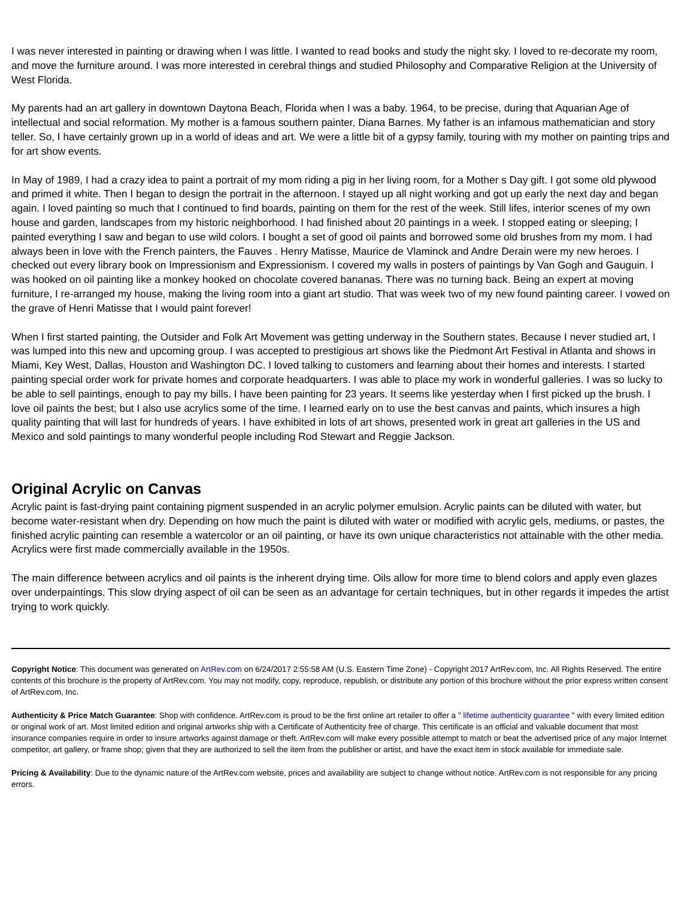I was never interested in painting or drawing when I was little. I wanted to read books and study the night sky. I loved to re-decorate my room, and move the furniture around. I was more interested in cerebral things and studied Philosophy and Comparative Religion at the University of West Florida.
My parents had an art gallery in downtown Daytona Beach, Florida when I was a baby. 1964, to be precise, during that Aquarian Age of intellectual and social reformation. My mother is a famous southern painter, Diana Barnes. My father is an infamous mathematician and story teller. So, I have certainly grown up in a world of ideas and art. We were a little bit of a gypsy family, touring with my mother on painting trips and for art show events.
In May of 1989, I had a crazy idea to paint a portrait of my mom riding a pig in her living room, for a Mother s Day gift. I got some old plywood and primed it white. Then I began to design the portrait in the afternoon. I stayed up all night working and got up early the next day and began again. I loved painting so much that I continued to find boards, painting on them for the rest of the week. Still lifes, interior scenes of my own house and garden, landscapes from my historic neighborhood. I had finished about 20 paintings in a week. I stopped eating or sleeping; I painted everything I saw and began to use wild colors. I bought a set of good oil paints and borrowed some old brushes from my mom. I had always been in love with the French painters, the Fauves . Henry Matisse, Maurice de Vlaminck and Andre Derain were my new heroes. I checked out every library book on Impressionism and Expressionism. I covered my walls in posters of paintings by Van Gogh and Gauguin. I was hooked on oil painting like a monkey hooked on chocolate covered bananas. There was no turning back. Being an expert at moving furniture, I re-arranged my house, making the living room into a giant art studio. That was week two of my new found painting career. I vowed on the grave of Henri Matisse that I would paint forever!
When I first started painting, the Outsider and Folk Art Movement was getting underway in the Southern states. Because I never studied art, I was lumped into this new and upcoming group. I was accepted to prestigious art shows like the Piedmont Art Festival in Atlanta and shows in Miami, Key West, Dallas, Houston and Washington DC. I loved talking to customers and learning about their homes and interests. I started painting special order work for private homes and corporate headquarters. I was able to place my work in wonderful galleries. I was so lucky to be able to sell paintings, enough to pay my bills. I have been painting for 23 years. It seems like yesterday when I first picked up the brush. I love oil paints the best; but I also use acrylics some of the time. I learned early on to use the best canvas and paints, which insures a high quality painting that will last for hundreds of years. I have exhibited in lots of art shows, presented work in great art galleries in the US and Mexico and sold paintings to many wonderful people including Rod Stewart and Reggie Jackson.
Original Acrylic on Canvas
Acrylic paint is fast-drying paint containing pigment suspended in an acrylic polymer emulsion. Acrylic paints can be diluted with water, but become water-resistant when dry. Depending on how much the paint is diluted with water or modified with acrylic gels, mediums, or pastes, the finished acrylic painting can resemble a watercolor or an oil painting, or have its own unique characteristics not attainable with the other media. Acrylics were first made commercially available in the 1950s.
The main difference between acrylics and oil paints is the inherent drying time. Oils allow for more time to blend colors and apply even glazes over underpaintings. This slow drying aspect of oil can be seen as an advantage for certain techniques, but in other regards it impedes the artist trying to work quickly.
Copyright Notice: This document was generated on ArtRev.com on 6/24/2017 2:55:58 AM (U.S. Eastern Time Zone) - Copyright 2017 ArtRev.com, Inc. All Rights Reserved. The entire contents of this brochure is the property of ArtRev.com. You may not modify, copy, reproduce, republish, or distribute any portion of this brochure without the prior express written consent of ArtRev.com, Inc.
Authenticity & Price Match Guarantee: Shop with confidence. ArtRev.com is proud to be the first online art retailer to offer a " lifetime authenticity guarantee " with every limited edition or original work of art. Most limited edition and original artworks ship with a Certificate of Authenticity free of charge. This certificate is an official and valuable document that most insurance companies require in order to insure artworks against damage or theft. ArtRev.com will make every possible attempt to match or beat the advertised price of any major Internet competitor, art gallery, or frame shop; given that they are authorized to sell the item from the publisher or artist, and have the exact item in stock available for immediate sale.
Pricing & Availability: Due to the dynamic nature of the ArtRev.com website, prices and availability are subject to change without notice. ArtRev.com is not responsible for any pricing errors.